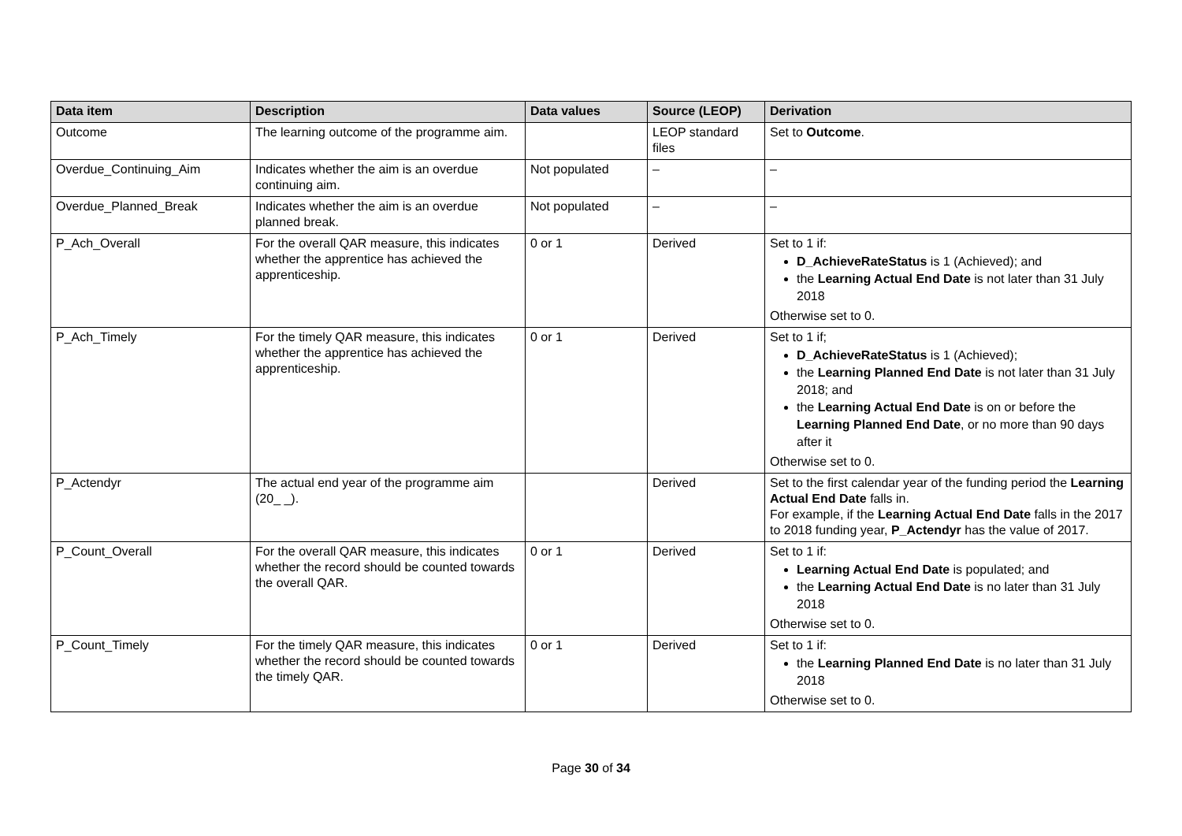| Data item | Description | Data values | Source (LEOP) | Derivation |
| --- | --- | --- | --- | --- |
| Outcome | The learning outcome of the programme aim. | | LEOP standard files | Set to Outcome . |
| Overdue_Continuing_Aim | Indicates whether the aim is an overdue continuing aim. | Not populated | – | – |
| Overdue_Planned_Break | Indicates whether the aim is an overdue planned break. | Not populated | – | – |
| P_Ach_Overall | For the overall QAR measure, this indicates whether the apprentice has achieved the apprenticeship. | 0 or 1 | Derived | Set to 1 if: D_AchieveRateStatus is 1 (Achieved); and the Learning Actual End Date is not later than 31 July 2018 Otherwise set to 0. |
| P_Ach_Timely | For the timely QAR measure, this indicates whether the apprentice has achieved the apprenticeship. | 0 or 1 | Derived | Set to 1 if; D_AchieveRateStatus is 1 (Achieved); the Learning Planned End Date is not later than 31 July 2018; and the Learning Actual End Date is on or before the Learning Planned End Date , or no more than 90 days after it Otherwise set to 0. |
| P_Actendyr | The actual end year of the programme aim (20_ _). | | Derived | Set to the first calendar year of the funding period the Learning Actual End Date falls in. For example, if the Learning Actual End Date falls in the 2017 to 2018 funding year, P_Actendyr has the value of 2017. |
| P_Count_Overall | For the overall QAR measure, this indicates whether the record should be counted towards the overall QAR. | 0 or 1 | Derived | Set to 1 if: Learning Actual End Date is populated; and the Learning Actual End Date is no later than 31 July 2018 Otherwise set to 0. |
| P_Count_Timely | For the timely QAR measure, this indicates whether the record should be counted towards the timely QAR. | 0 or 1 | Derived | Set to 1 if: the Learning Planned End Date is no later than 31 July 2018 Otherwise set to 0. |
Page 30 of 34